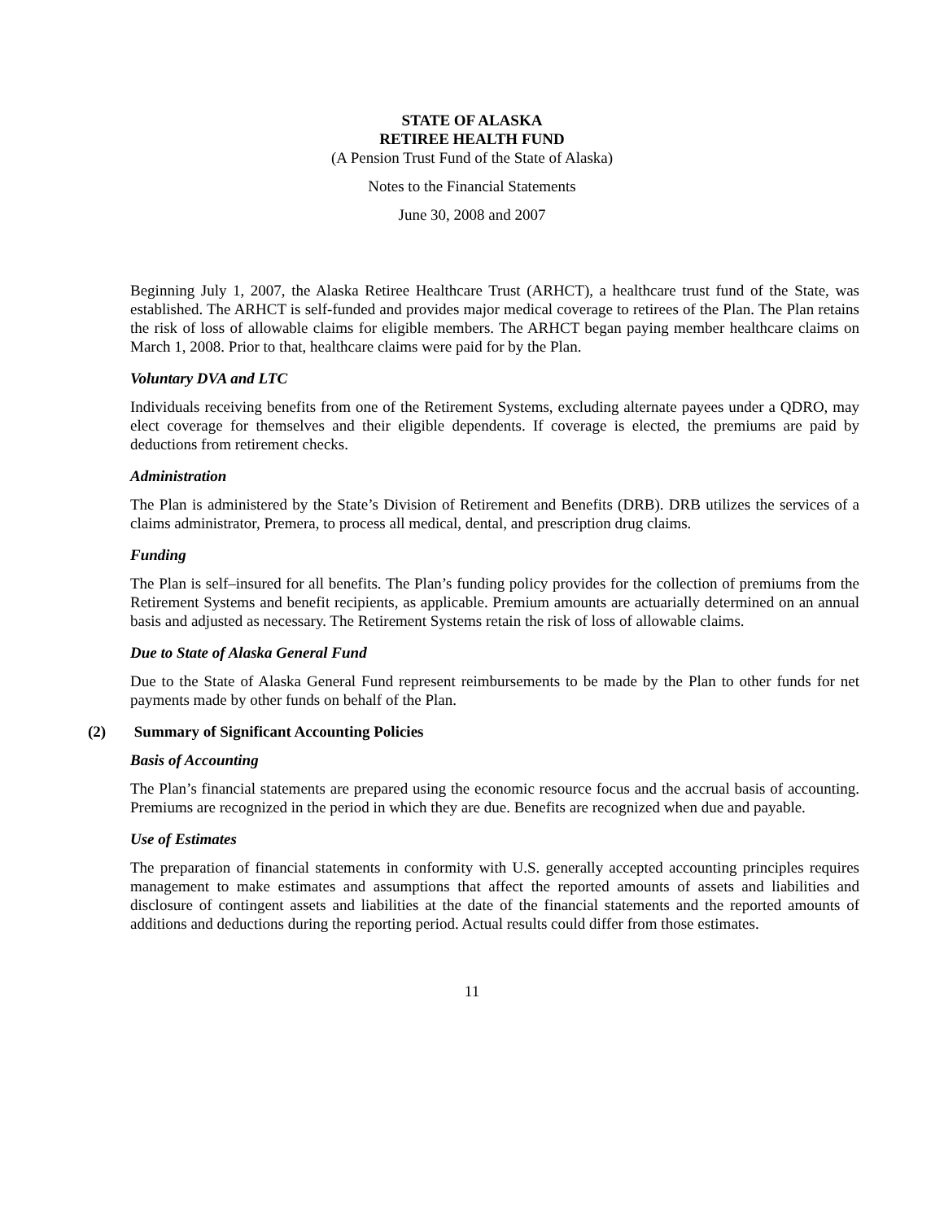STATE OF ALASKA
RETIREE HEALTH FUND
(A Pension Trust Fund of the State of Alaska)
Notes to the Financial Statements
June 30, 2008 and 2007
Beginning July 1, 2007, the Alaska Retiree Healthcare Trust (ARHCT), a healthcare trust fund of the State, was established. The ARHCT is self-funded and provides major medical coverage to retirees of the Plan. The Plan retains the risk of loss of allowable claims for eligible members. The ARHCT began paying member healthcare claims on March 1, 2008. Prior to that, healthcare claims were paid for by the Plan.
Voluntary DVA and LTC
Individuals receiving benefits from one of the Retirement Systems, excluding alternate payees under a QDRO, may elect coverage for themselves and their eligible dependents. If coverage is elected, the premiums are paid by deductions from retirement checks.
Administration
The Plan is administered by the State’s Division of Retirement and Benefits (DRB). DRB utilizes the services of a claims administrator, Premera, to process all medical, dental, and prescription drug claims.
Funding
The Plan is self–insured for all benefits. The Plan’s funding policy provides for the collection of premiums from the Retirement Systems and benefit recipients, as applicable. Premium amounts are actuarially determined on an annual basis and adjusted as necessary. The Retirement Systems retain the risk of loss of allowable claims.
Due to State of Alaska General Fund
Due to the State of Alaska General Fund represent reimbursements to be made by the Plan to other funds for net payments made by other funds on behalf of the Plan.
(2) Summary of Significant Accounting Policies
Basis of Accounting
The Plan’s financial statements are prepared using the economic resource focus and the accrual basis of accounting. Premiums are recognized in the period in which they are due. Benefits are recognized when due and payable.
Use of Estimates
The preparation of financial statements in conformity with U.S. generally accepted accounting principles requires management to make estimates and assumptions that affect the reported amounts of assets and liabilities and disclosure of contingent assets and liabilities at the date of the financial statements and the reported amounts of additions and deductions during the reporting period. Actual results could differ from those estimates.
11